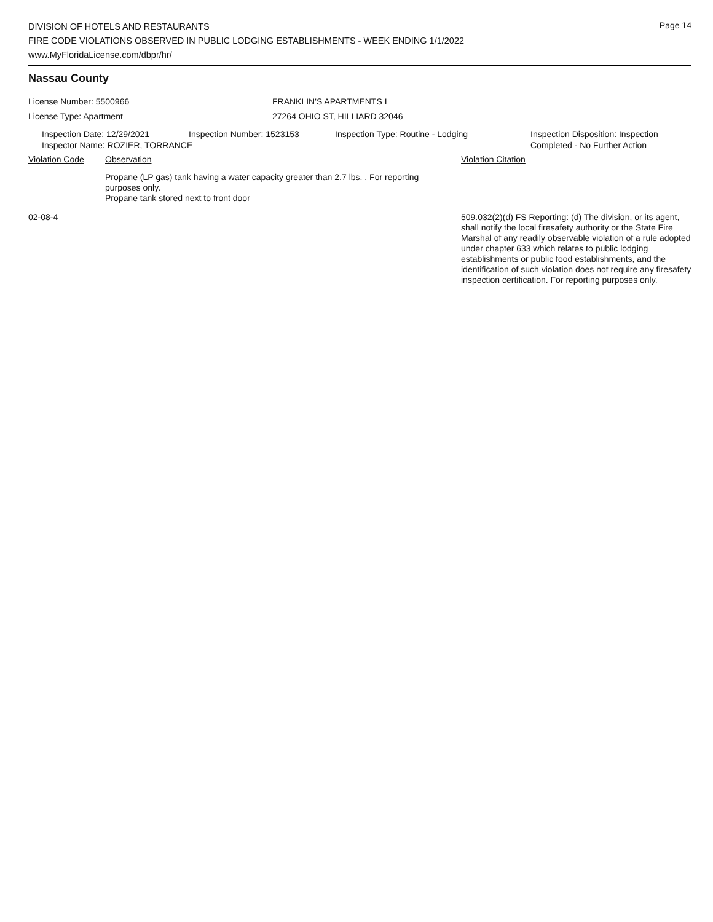Page 14
DIVISION OF HOTELS AND RESTAURANTS
FIRE CODE VIOLATIONS OBSERVED IN PUBLIC LODGING ESTABLISHMENTS - WEEK ENDING 1/1/2022
www.MyFloridaLicense.com/dbpr/hr/
Nassau County
License Number: 5500966 FRANKLIN'S APARTMENTS I
License Type: Apartment 27264 OHIO ST, HILLIARD 32046
Inspection Date: 12/29/2021 Inspection Number: 1523153 Inspection Type: Routine - Lodging Inspection Disposition: Inspection
Completed - No Further Action
Inspector Name: ROZIER, TORRANCE
Violation Code Observation Violation Citation
Propane (LP gas) tank having a water capacity greater than 2.7 lbs. . For reporting purposes only.
Propane tank stored next to front door
02-08-4 509.032(2)(d) FS Reporting: (d) The division, or its agent, shall notify the local firesafety authority or the State Fire Marshal of any readily observable violation of a rule adopted under chapter 633 which relates to public lodging establishments or public food establishments, and the identification of such violation does not require any firesafety inspection certification. For reporting purposes only.